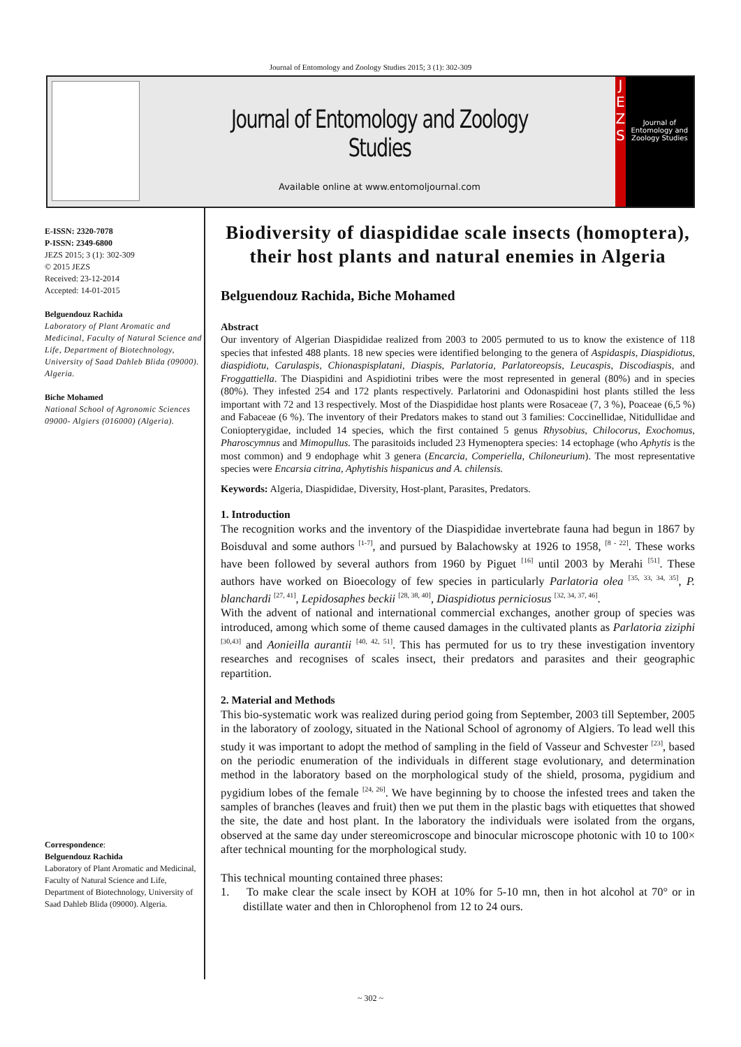Journal of Entomology and Zoology Studies 2015; 3 (1): 302-309
Journal of Entomology and Zoology Studies
Available online at www.entomoljournal.com
J
E
Z
S
Journal of Entomology and Zoology Studies
E-ISSN: 2320-7078
P-ISSN: 2349-6800
JEZS 2015; 3 (1): 302-309
© 2015 JEZS
Received: 23-12-2014
Accepted: 14-01-2015
Belguendouz Rachida
Laboratory of Plant Aromatic and Medicinal, Faculty of Natural Science and Life, Department of Biotechnology, University of Saad Dahleb Blida (09000). Algeria.
Biche Mohamed
National School of Agronomic Sciences 09000- Algiers (016000) (Algeria).
Correspondence:
Belguendouz Rachida
Laboratory of Plant Aromatic and Medicinal, Faculty of Natural Science and Life, Department of Biotechnology, University of Saad Dahleb Blida (09000). Algeria.
Biodiversity of diaspididae scale insects (homoptera), their host plants and natural enemies in Algeria
Belguendouz Rachida, Biche Mohamed
Abstract
Our inventory of Algerian Diaspididae realized from 2003 to 2005 permuted to us to know the existence of 118 species that infested 488 plants. 18 new species were identified belonging to the genera of Aspidaspis, Diaspidiotus, diaspidiotu, Carulaspis, Chionaspisplatani, Diaspis, Parlatoria, Parlatoreopsis, Leucaspis, Discodiaspis, and Froggattiella. The Diaspidini and Aspidiotini tribes were the most represented in general (80%) and in species (80%). They infested 254 and 172 plants respectively. Parlatorini and Odonaspidini host plants stilled the less important with 72 and 13 respectively. Most of the Diaspididae host plants were Rosaceae (7, 3 %), Poaceae (6,5 %) and Fabaceae (6 %). The inventory of their Predators makes to stand out 3 families: Coccinellidae, Nitidullidae and Coniopterygidae, included 14 species, which the first contained 5 genus Rhysobius, Chilocorus, Exochomus, Pharoscymnus and Mimopullus. The parasitoids included 23 Hymenoptera species: 14 ectophage (who Aphytis is the most common) and 9 endophage whit 3 genera (Encarcia, Comperiella, Chiloneurium). The most representative species were Encarsia citrina, Aphytishis hispanicus and A. chilensis.
Keywords: Algeria, Diaspididae, Diversity, Host-plant, Parasites, Predators.
1. Introduction
The recognition works and the inventory of the Diaspididae invertebrate fauna had begun in 1867 by Boisduval and some authors <sup>[1-7]</sup>, and pursued by Balachowsky at 1926 to 1958, <sup>[8 - 22]</sup>. These works have been followed by several authors from 1960 by Piguet <sup>[16]</sup> until 2003 by Merahi <sup>[51]</sup>. These authors have worked on Bioecology of few species in particularly Parlatoria olea <sup>[35, 33, 34, 35]</sup>, P. blanchardi <sup>[27, 41]</sup>, Lepidosaphes beckii <sup>[28, 38, 40]</sup>, Diaspidiotus perniciosus <sup>[32, 34, 37, 46]</sup>.
With the advent of national and international commercial exchanges, another group of species was introduced, among which some of theme caused damages in the cultivated plants as Parlatoria ziziphi <sup>[30,43]</sup> and Aonieilla aurantii <sup>[40, 42, 51]</sup>. This has permuted for us to try these investigation inventory researches and recognises of scales insect, their predators and parasites and their geographic repartition.
2. Material and Methods
This bio-systematic work was realized during period going from September, 2003 till September, 2005 in the laboratory of zoology, situated in the National School of agronomy of Algiers. To lead well this study it was important to adopt the method of sampling in the field of Vasseur and Schvester <sup>[23]</sup>, based on the periodic enumeration of the individuals in different stage evolutionary, and determination method in the laboratory based on the morphological study of the shield, prosoma, pygidium and pygidium lobes of the female <sup>[24, 26]</sup>. We have beginning by to choose the infested trees and taken the samples of branches (leaves and fruit) then we put them in the plastic bags with etiquettes that showed the site, the date and host plant. In the laboratory the individuals were isolated from the organs, observed at the same day under stereomicroscope and binocular microscope photonic with 10 to 100× after technical mounting for the morphological study.
This technical mounting contained three phases:
1. To make clear the scale insect by KOH at 10% for 5-10 mn, then in hot alcohol at 70° or in distillate water and then in Chlorophenol from 12 to 24 ours.
~ 302 ~